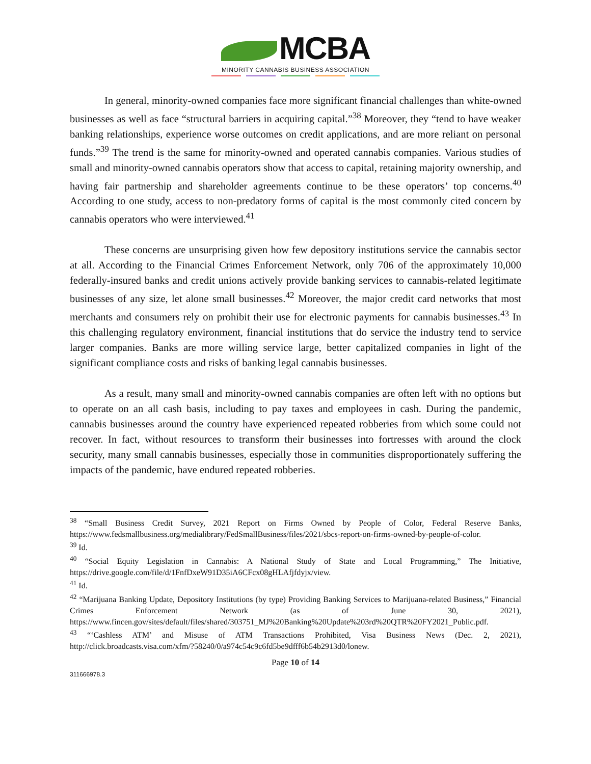MCBA
MINORITY CANNABIS BUSINESS ASSOCIATION
In general, minority-owned companies face more significant financial challenges than white-owned businesses as well as face “structural barriers in acquiring capital.”<sup>38</sup> Moreover, they “tend to have weaker banking relationships, experience worse outcomes on credit applications, and are more reliant on personal funds.”<sup>39</sup> The trend is the same for minority-owned and operated cannabis companies. Various studies of small and minority-owned cannabis operators show that access to capital, retaining majority ownership, and having fair partnership and shareholder agreements continue to be these operators’ top concerns.<sup>40</sup> According to one study, access to non-predatory forms of capital is the most commonly cited concern by cannabis operators who were interviewed.<sup>41</sup>
These concerns are unsurprising given how few depository institutions service the cannabis sector at all. According to the Financial Crimes Enforcement Network, only 706 of the approximately 10,000 federally-insured banks and credit unions actively provide banking services to cannabis-related legitimate businesses of any size, let alone small businesses.<sup>42</sup> Moreover, the major credit card networks that most merchants and consumers rely on prohibit their use for electronic payments for cannabis businesses.<sup>43</sup> In this challenging regulatory environment, financial institutions that do service the industry tend to service larger companies. Banks are more willing service large, better capitalized companies in light of the significant compliance costs and risks of banking legal cannabis businesses.
As a result, many small and minority-owned cannabis companies are often left with no options but to operate on an all cash basis, including to pay taxes and employees in cash. During the pandemic, cannabis businesses around the country have experienced repeated robberies from which some could not recover. In fact, without resources to transform their businesses into fortresses with around the clock security, many small cannabis businesses, especially those in communities disproportionately suffering the impacts of the pandemic, have endured repeated robberies.
<sup>38</sup> “Small Business Credit Survey, 2021 Report on Firms Owned by People of Color, Federal Reserve Banks, https://www.fedsmallbusiness.org/medialibrary/FedSmallBusiness/files/2021/sbcs-report-on-firms-owned-by-people-of-color.
<sup>39</sup> Id.
<sup>40</sup> “Social Equity Legislation in Cannabis: A National Study of State and Local Programming,” The Initiative, https://drive.google.com/file/d/1FnfDxeW91D35iA6CFcx08gHLAfjfdyjx/view.
<sup>41</sup> Id.
<sup>42</sup> “Marijuana Banking Update, Depository Institutions (by type) Providing Banking Services to Marijuana-related Business,” Financial Crimes Enforcement Network (as of June 30, 2021), https://www.fincen.gov/sites/default/files/shared/303751_MJ%20Banking%20Update%203rd%20QTR%20FY2021_Public.pdf.
<sup>43</sup> “‘Cashless ATM’ and Misuse of ATM Transactions Prohibited, Visa Business News (Dec. 2, 2021), http://click.broadcasts.visa.com/xfm/?58240/0/a974c54c9c6fd5be9dfff6b54b2913d0/lonew.
Page 10 of 14
311666978.3